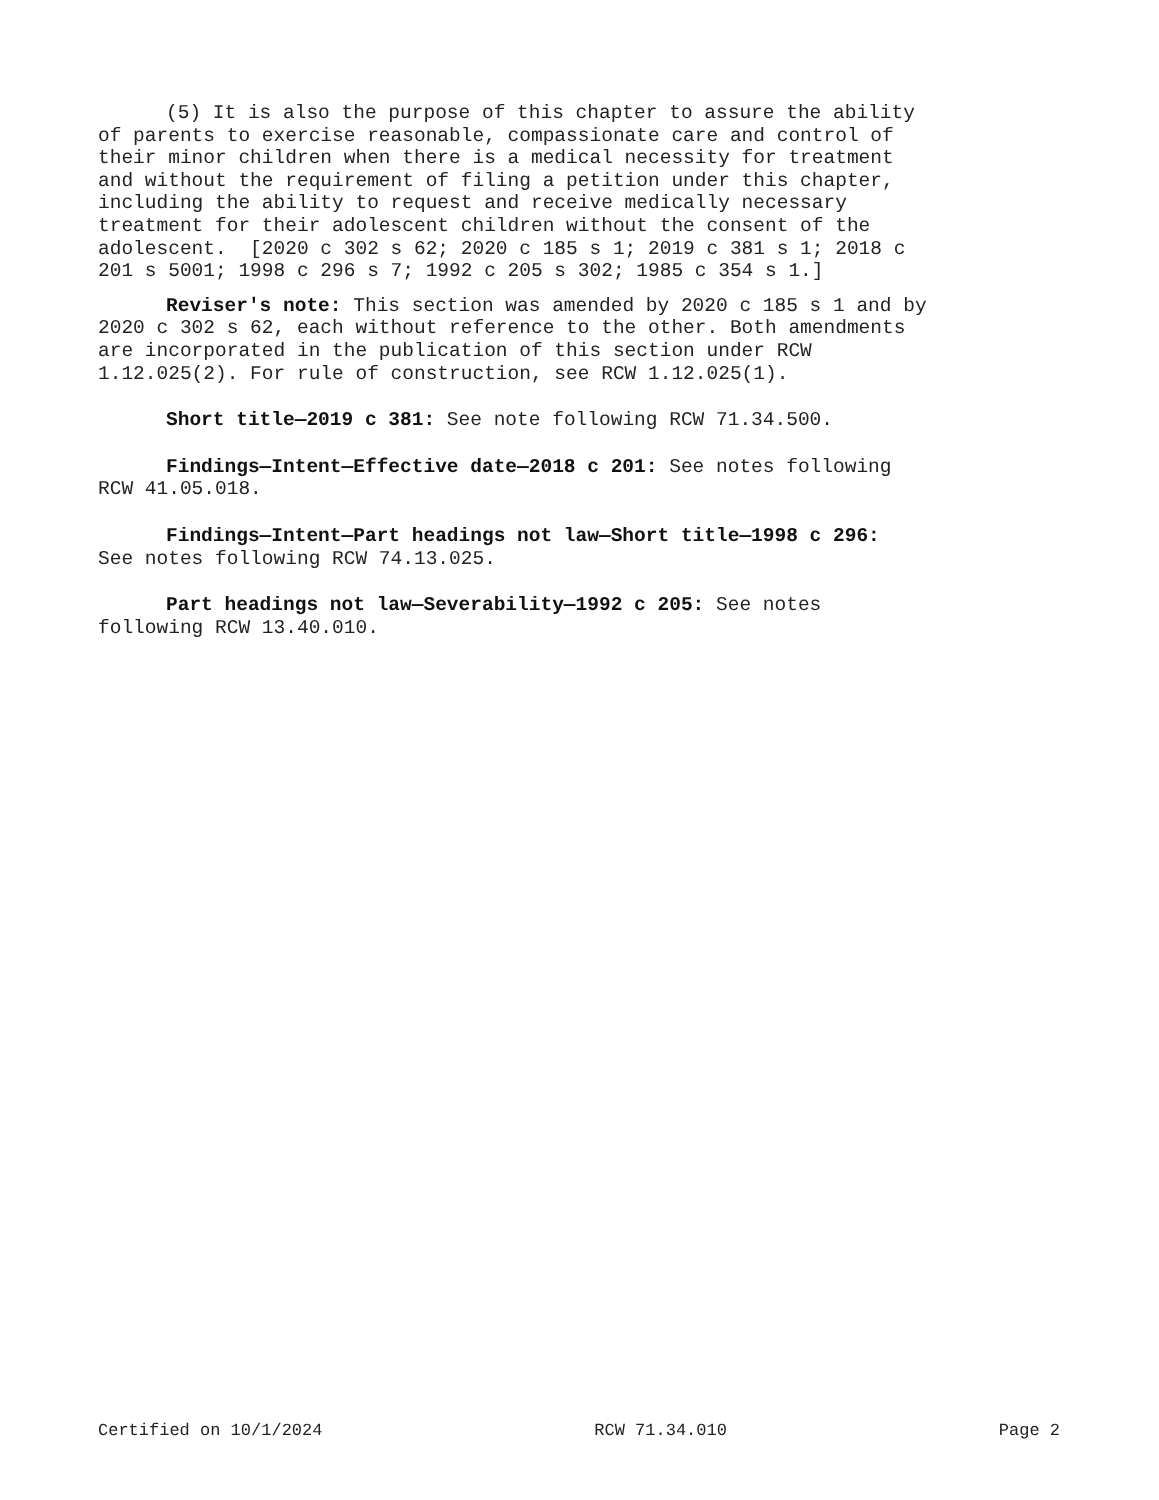(5) It is also the purpose of this chapter to assure the ability of parents to exercise reasonable, compassionate care and control of their minor children when there is a medical necessity for treatment and without the requirement of filing a petition under this chapter, including the ability to request and receive medically necessary treatment for their adolescent children without the consent of the adolescent. [2020 c 302 s 62; 2020 c 185 s 1; 2019 c 381 s 1; 2018 c 201 s 5001; 1998 c 296 s 7; 1992 c 205 s 302; 1985 c 354 s 1.]
Reviser's note: This section was amended by 2020 c 185 s 1 and by 2020 c 302 s 62, each without reference to the other. Both amendments are incorporated in the publication of this section under RCW 1.12.025(2). For rule of construction, see RCW 1.12.025(1).
Short title—2019 c 381: See note following RCW 71.34.500.
Findings—Intent—Effective date—2018 c 201: See notes following RCW 41.05.018.
Findings—Intent—Part headings not law—Short title—1998 c 296: See notes following RCW 74.13.025.
Part headings not law—Severability—1992 c 205: See notes following RCW 13.40.010.
Certified on 10/1/2024 RCW 71.34.010 Page 2